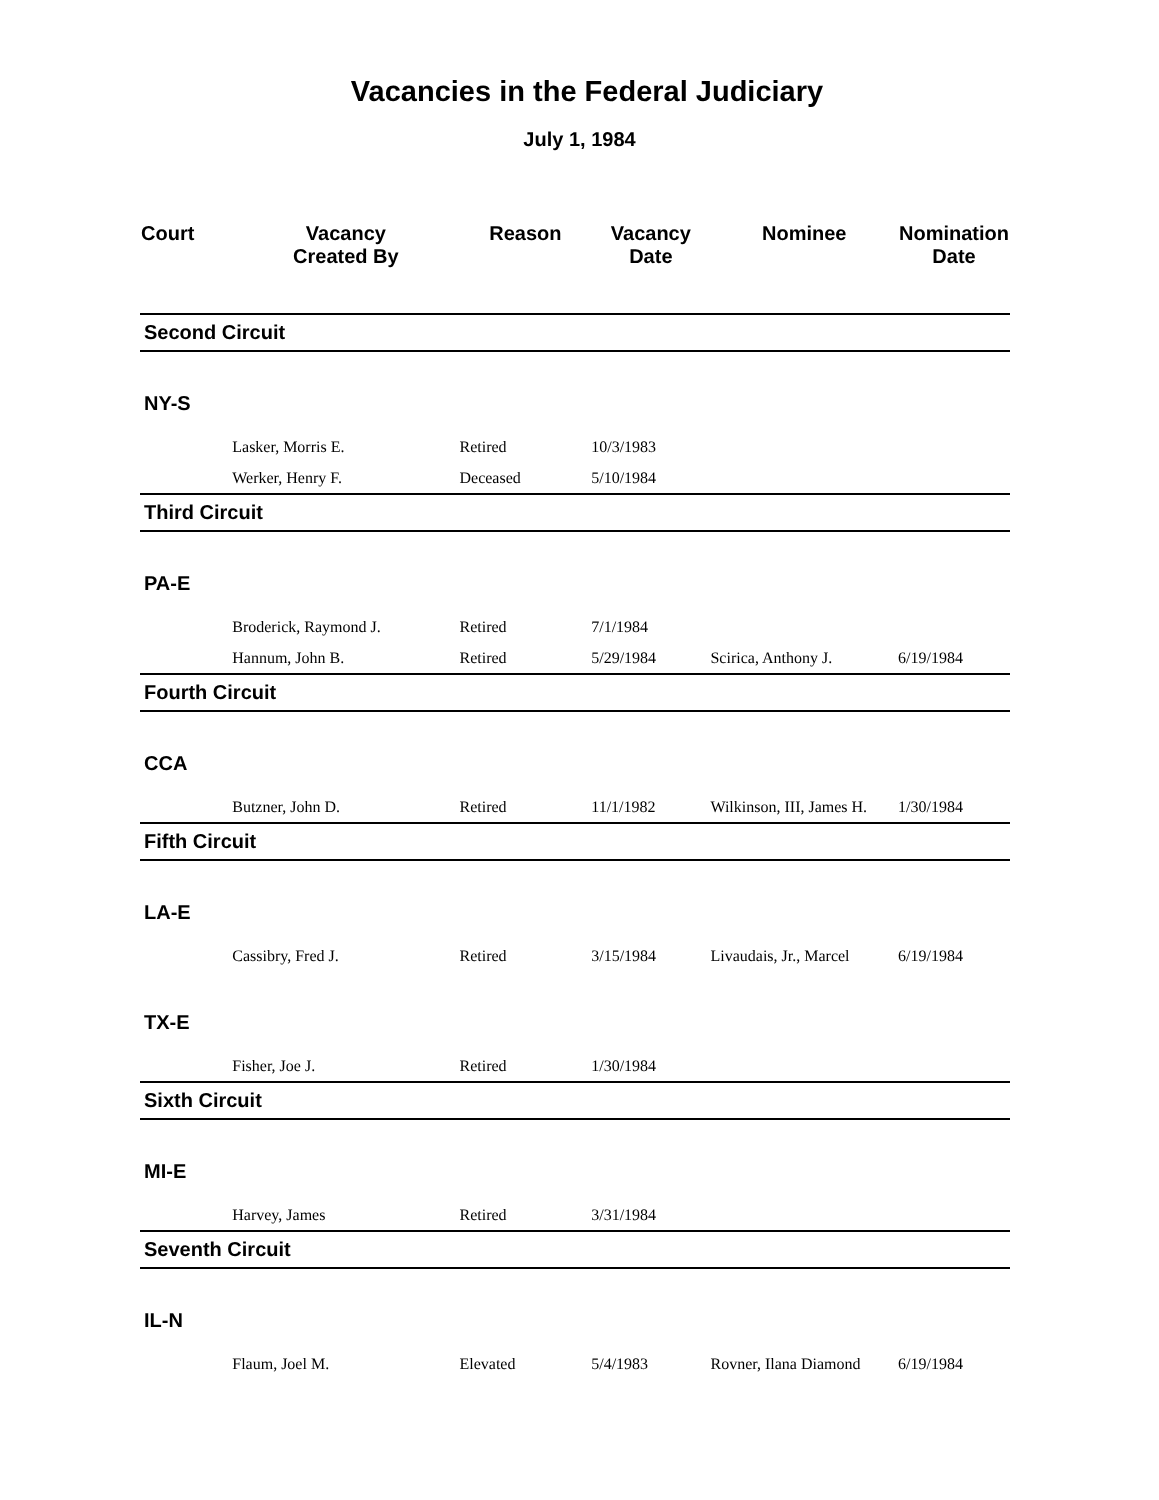Vacancies in the Federal Judiciary
July 1, 1984
| Court | Vacancy Created By | Reason | Vacancy Date | Nominee | Nomination Date |
| --- | --- | --- | --- | --- | --- |
| Second Circuit | | | | | |
| NY-S | | | | | |
| | Lasker, Morris E. | Retired | 10/3/1983 | | |
| | Werker, Henry F. | Deceased | 5/10/1984 | | |
| Third Circuit | | | | | |
| PA-E | | | | | |
| | Broderick, Raymond J. | Retired | 7/1/1984 | | |
| | Hannum, John B. | Retired | 5/29/1984 | Scirica, Anthony J. | 6/19/1984 |
| Fourth Circuit | | | | | |
| CCA | | | | | |
| | Butzner, John D. | Retired | 11/1/1982 | Wilkinson, III, James H. | 1/30/1984 |
| Fifth Circuit | | | | | |
| LA-E | | | | | |
| | Cassibry, Fred J. | Retired | 3/15/1984 | Livaudais, Jr., Marcel | 6/19/1984 |
| TX-E | | | | | |
| | Fisher, Joe J. | Retired | 1/30/1984 | | |
| Sixth Circuit | | | | | |
| MI-E | | | | | |
| | Harvey, James | Retired | 3/31/1984 | | |
| Seventh Circuit | | | | | |
| IL-N | | | | | |
| | Flaum, Joel M. | Elevated | 5/4/1983 | Rovner, Ilana Diamond | 6/19/1984 |